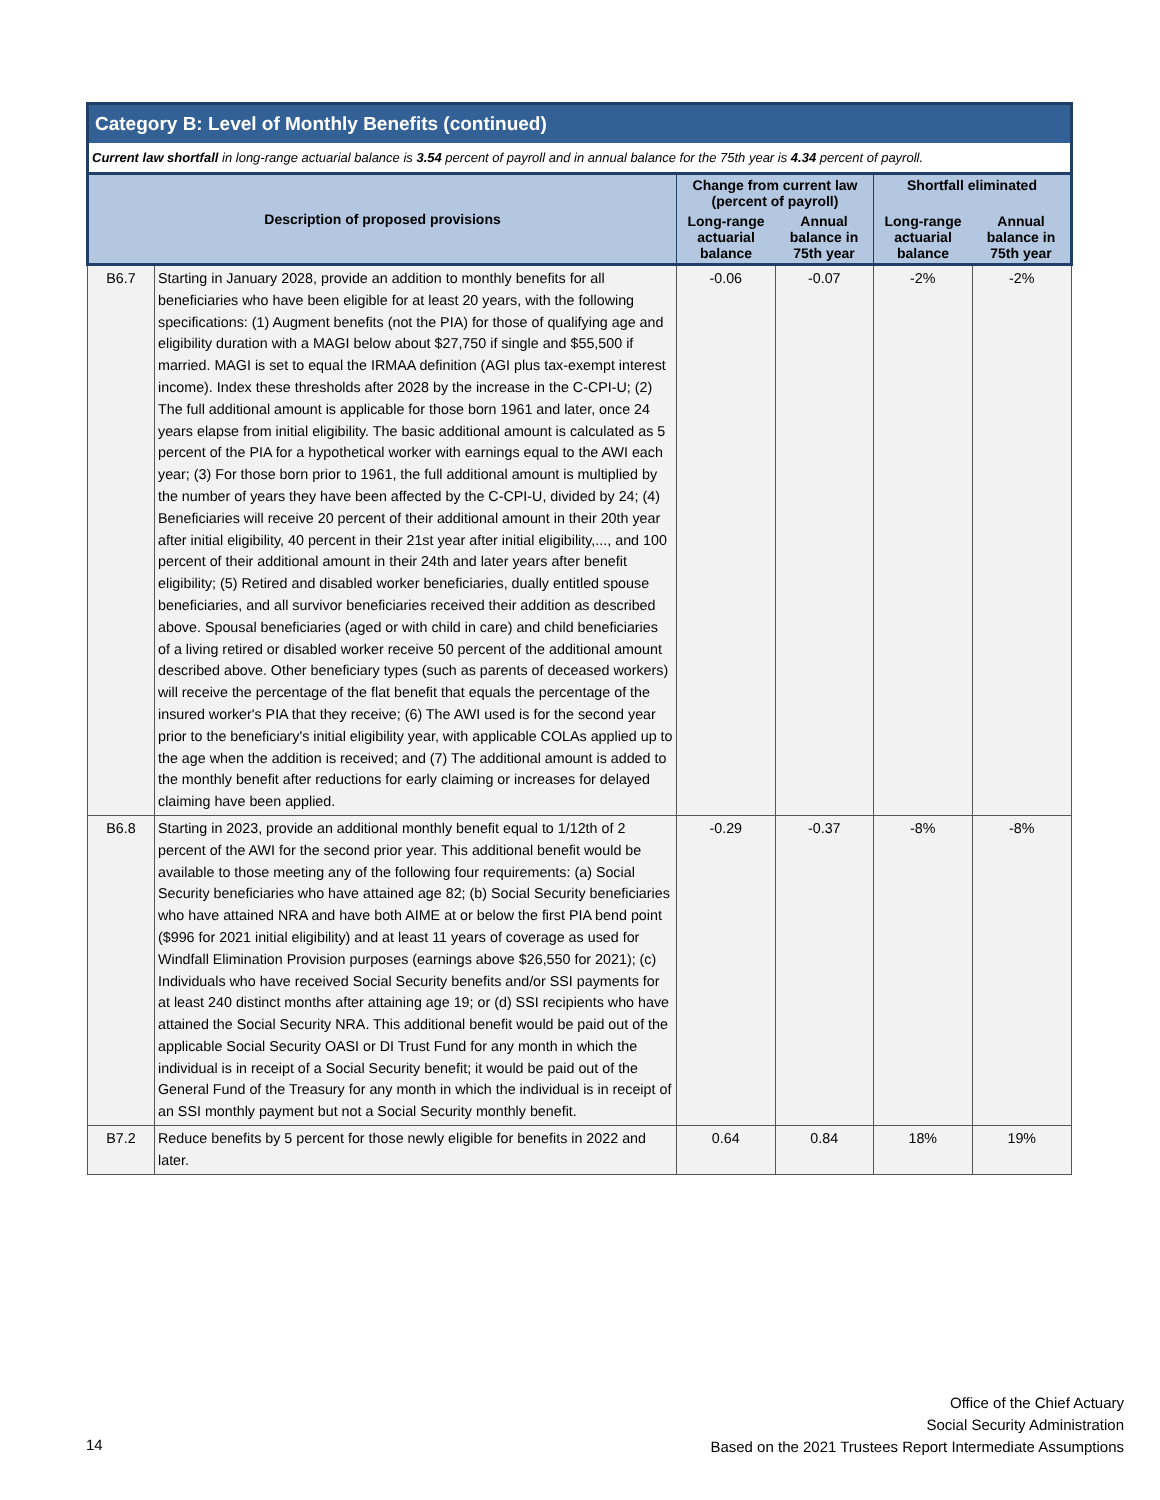Category B: Level of Monthly Benefits (continued)
Current law shortfall in long-range actuarial balance is 3.54 percent of payroll and in annual balance for the 75th year is 4.34 percent of payroll.
| Description of proposed provisions | | Change from current law (percent of payroll) | | Shortfall eliminated | |
| --- | --- | --- | --- | --- | --- |
| | | Long-range actuarial balance | Annual balance in 75th year | Long-range actuarial balance | Annual balance in 75th year |
| B6.7 | Starting in January 2028, provide an addition to monthly benefits for all beneficiaries who have been eligible for at least 20 years, with the following specifications: (1) Augment benefits (not the PIA) for those of qualifying age and eligibility duration with a MAGI below about $27,750 if single and $55,500 if married. MAGI is set to equal the IRMAA definition (AGI plus tax-exempt interest income). Index these thresholds after 2028 by the increase in the C-CPI-U; (2) The full additional amount is applicable for those born 1961 and later, once 24 years elapse from initial eligibility. The basic additional amount is calculated as 5 percent of the PIA for a hypothetical worker with earnings equal to the AWI each year; (3) For those born prior to 1961, the full additional amount is multiplied by the number of years they have been affected by the C-CPI-U, divided by 24; (4) Beneficiaries will receive 20 percent of their additional amount in their 20th year after initial eligibility, 40 percent in their 21st year after initial eligibility,..., and 100 percent of their additional amount in their 24th and later years after benefit eligibility; (5) Retired and disabled worker beneficiaries, dually entitled spouse beneficiaries, and all survivor beneficiaries received their addition as described above. Spousal beneficiaries (aged or with child in care) and child beneficiaries of a living retired or disabled worker receive 50 percent of the additional amount described above. Other beneficiary types (such as parents of deceased workers) will receive the percentage of the flat benefit that equals the percentage of the insured worker's PIA that they receive; (6) The AWI used is for the second year prior to the beneficiary's initial eligibility year, with applicable COLAs applied up to the age when the addition is received; and (7) The additional amount is added to the monthly benefit after reductions for early claiming or increases for delayed claiming have been applied. | -0.06 | -0.07 | -2% | -2% |
| B6.8 | Starting in 2023, provide an additional monthly benefit equal to 1/12th of 2 percent of the AWI for the second prior year. This additional benefit would be available to those meeting any of the following four requirements: (a) Social Security beneficiaries who have attained age 82; (b) Social Security beneficiaries who have attained NRA and have both AIME at or below the first PIA bend point ($996 for 2021 initial eligibility) and at least 11 years of coverage as used for Windfall Elimination Provision purposes (earnings above $26,550 for 2021); (c) Individuals who have received Social Security benefits and/or SSI payments for at least 240 distinct months after attaining age 19; or (d) SSI recipients who have attained the Social Security NRA. This additional benefit would be paid out of the applicable Social Security OASI or DI Trust Fund for any month in which the individual is in receipt of a Social Security benefit; it would be paid out of the General Fund of the Treasury for any month in which the individual is in receipt of an SSI monthly payment but not a Social Security monthly benefit. | -0.29 | -0.37 | -8% | -8% |
| B7.2 | Reduce benefits by 5 percent for those newly eligible for benefits in 2022 and later. | 0.64 | 0.84 | 18% | 19% |
Office of the Chief Actuary
Social Security Administration
Based on the 2021 Trustees Report Intermediate Assumptions
14